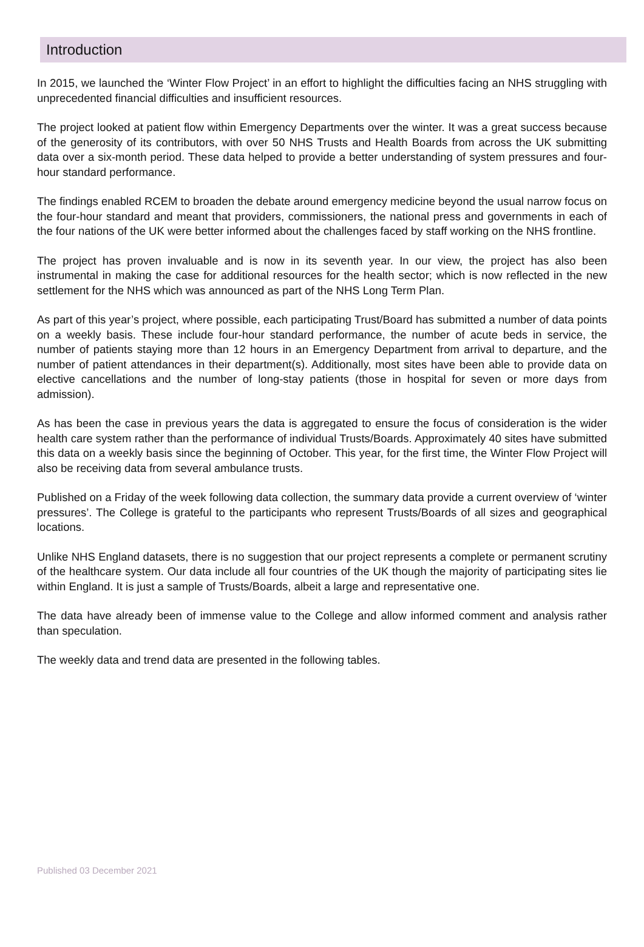Introduction
In 2015, we launched the ‘Winter Flow Project’ in an effort to highlight the difficulties facing an NHS struggling with unprecedented financial difficulties and insufficient resources.
The project looked at patient flow within Emergency Departments over the winter. It was a great success because of the generosity of its contributors, with over 50 NHS Trusts and Health Boards from across the UK submitting data over a six-month period. These data helped to provide a better understanding of system pressures and four-hour standard performance.
The findings enabled RCEM to broaden the debate around emergency medicine beyond the usual narrow focus on the four-hour standard and meant that providers, commissioners, the national press and governments in each of the four nations of the UK were better informed about the challenges faced by staff working on the NHS frontline.
The project has proven invaluable and is now in its seventh year. In our view, the project has also been instrumental in making the case for additional resources for the health sector; which is now reflected in the new settlement for the NHS which was announced as part of the NHS Long Term Plan.
As part of this year’s project, where possible, each participating Trust/Board has submitted a number of data points on a weekly basis. These include four-hour standard performance, the number of acute beds in service, the number of patients staying more than 12 hours in an Emergency Department from arrival to departure, and the number of patient attendances in their department(s). Additionally, most sites have been able to provide data on elective cancellations and the number of long-stay patients (those in hospital for seven or more days from admission).
As has been the case in previous years the data is aggregated to ensure the focus of consideration is the wider health care system rather than the performance of individual Trusts/Boards. Approximately 40 sites have submitted this data on a weekly basis since the beginning of October. This year, for the first time, the Winter Flow Project will also be receiving data from several ambulance trusts.
Published on a Friday of the week following data collection, the summary data provide a current overview of ‘winter pressures’. The College is grateful to the participants who represent Trusts/Boards of all sizes and geographical locations.
Unlike NHS England datasets, there is no suggestion that our project represents a complete or permanent scrutiny of the healthcare system. Our data include all four countries of the UK though the majority of participating sites lie within England. It is just a sample of Trusts/Boards, albeit a large and representative one.
The data have already been of immense value to the College and allow informed comment and analysis rather than speculation.
The weekly data and trend data are presented in the following tables.
Published 03 December 2021